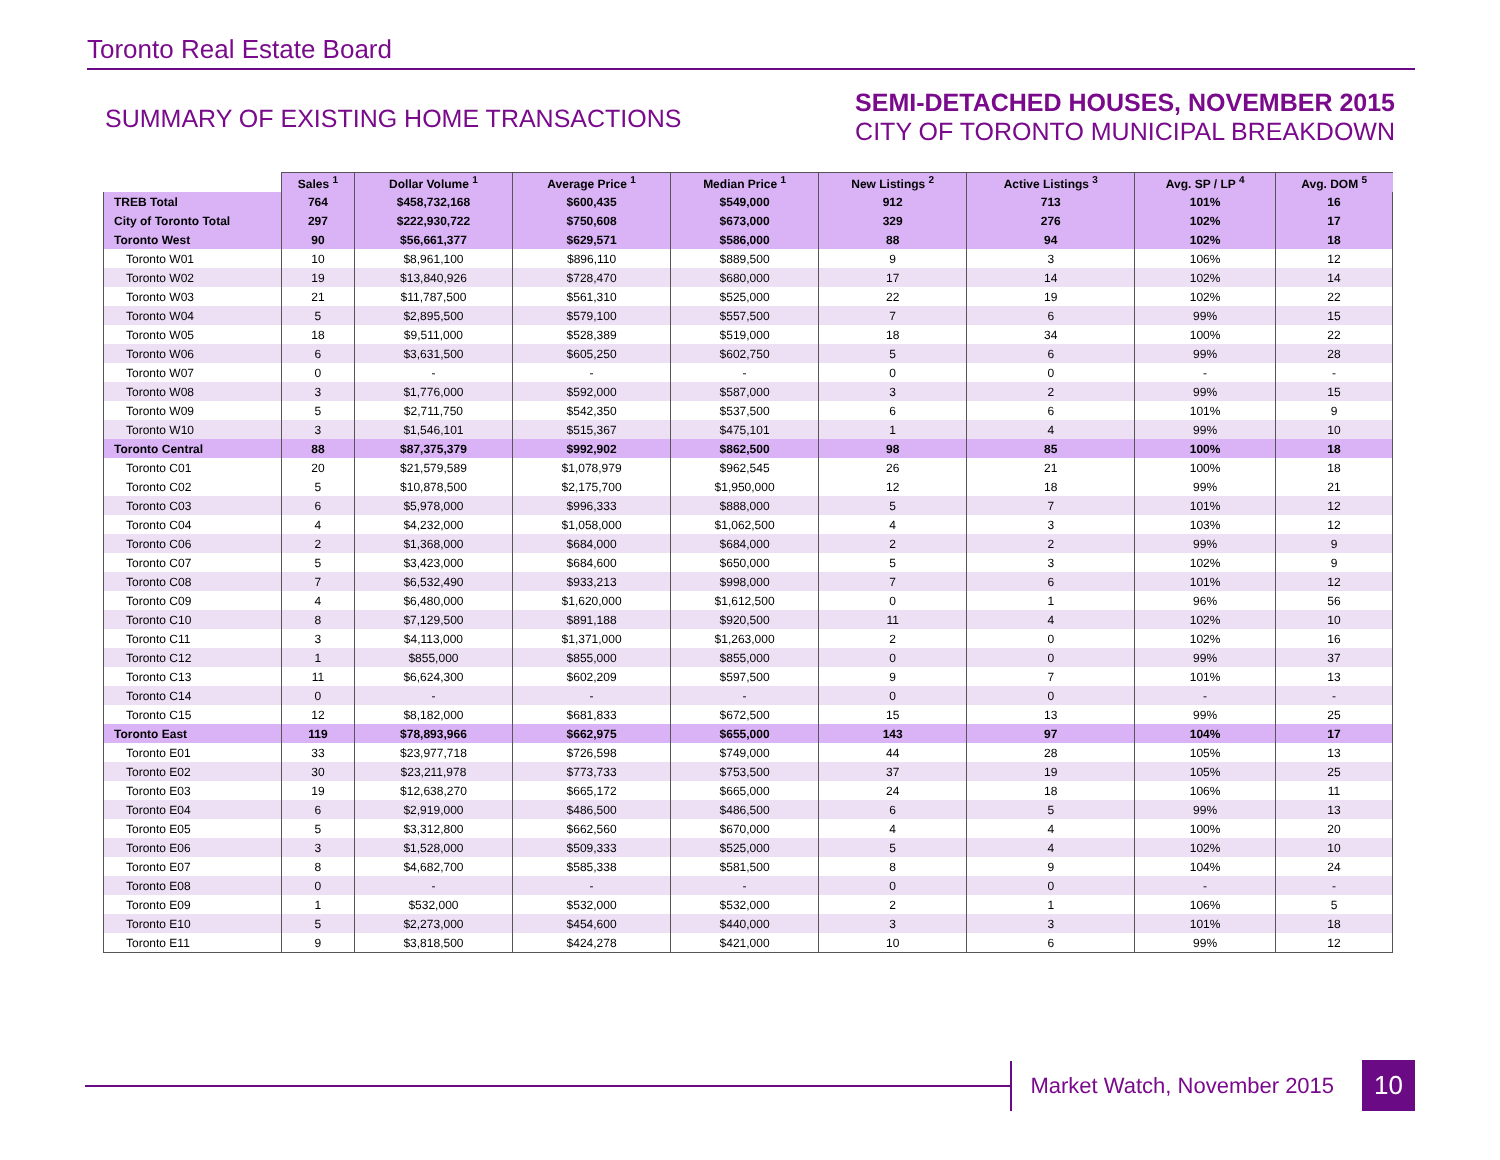Toronto Real Estate Board
SUMMARY OF EXISTING HOME TRANSACTIONS
SEMI-DETACHED HOUSES, NOVEMBER 2015
CITY OF TORONTO MUNICIPAL BREAKDOWN
| | Sales <sup>1</sup> | Dollar Volume <sup>1</sup> | Average Price <sup>1</sup> | Median Price <sup>1</sup> | New Listings <sup>2</sup> | Active Listings <sup>3</sup> | Avg. SP / LP <sup>4</sup> | Avg. DOM <sup>5</sup> |
| --- | --- | --- | --- | --- | --- | --- | --- | --- |
| TREB Total | 764 | $458,732,168 | $600,435 | $549,000 | 912 | 713 | 101% | 16 |
| City of Toronto Total | 297 | $222,930,722 | $750,608 | $673,000 | 329 | 276 | 102% | 17 |
| Toronto West | 90 | $56,661,377 | $629,571 | $586,000 | 88 | 94 | 102% | 18 |
| Toronto W01 | 10 | $8,961,100 | $896,110 | $889,500 | 9 | 3 | 106% | 12 |
| Toronto W02 | 19 | $13,840,926 | $728,470 | $680,000 | 17 | 14 | 102% | 14 |
| Toronto W03 | 21 | $11,787,500 | $561,310 | $525,000 | 22 | 19 | 102% | 22 |
| Toronto W04 | 5 | $2,895,500 | $579,100 | $557,500 | 7 | 6 | 99% | 15 |
| Toronto W05 | 18 | $9,511,000 | $528,389 | $519,000 | 18 | 34 | 100% | 22 |
| Toronto W06 | 6 | $3,631,500 | $605,250 | $602,750 | 5 | 6 | 99% | 28 |
| Toronto W07 | 0 | - | - | - | 0 | 0 | - | - |
| Toronto W08 | 3 | $1,776,000 | $592,000 | $587,000 | 3 | 2 | 99% | 15 |
| Toronto W09 | 5 | $2,711,750 | $542,350 | $537,500 | 6 | 6 | 101% | 9 |
| Toronto W10 | 3 | $1,546,101 | $515,367 | $475,101 | 1 | 4 | 99% | 10 |
| Toronto Central | 88 | $87,375,379 | $992,902 | $862,500 | 98 | 85 | 100% | 18 |
| Toronto C01 | 20 | $21,579,589 | $1,078,979 | $962,545 | 26 | 21 | 100% | 18 |
| Toronto C02 | 5 | $10,878,500 | $2,175,700 | $1,950,000 | 12 | 18 | 99% | 21 |
| Toronto C03 | 6 | $5,978,000 | $996,333 | $888,000 | 5 | 7 | 101% | 12 |
| Toronto C04 | 4 | $4,232,000 | $1,058,000 | $1,062,500 | 4 | 3 | 103% | 12 |
| Toronto C06 | 2 | $1,368,000 | $684,000 | $684,000 | 2 | 2 | 99% | 9 |
| Toronto C07 | 5 | $3,423,000 | $684,600 | $650,000 | 5 | 3 | 102% | 9 |
| Toronto C08 | 7 | $6,532,490 | $933,213 | $998,000 | 7 | 6 | 101% | 12 |
| Toronto C09 | 4 | $6,480,000 | $1,620,000 | $1,612,500 | 0 | 1 | 96% | 56 |
| Toronto C10 | 8 | $7,129,500 | $891,188 | $920,500 | 11 | 4 | 102% | 10 |
| Toronto C11 | 3 | $4,113,000 | $1,371,000 | $1,263,000 | 2 | 0 | 102% | 16 |
| Toronto C12 | 1 | $855,000 | $855,000 | $855,000 | 0 | 0 | 99% | 37 |
| Toronto C13 | 11 | $6,624,300 | $602,209 | $597,500 | 9 | 7 | 101% | 13 |
| Toronto C14 | 0 | - | - | - | 0 | 0 | - | - |
| Toronto C15 | 12 | $8,182,000 | $681,833 | $672,500 | 15 | 13 | 99% | 25 |
| Toronto East | 119 | $78,893,966 | $662,975 | $655,000 | 143 | 97 | 104% | 17 |
| Toronto E01 | 33 | $23,977,718 | $726,598 | $749,000 | 44 | 28 | 105% | 13 |
| Toronto E02 | 30 | $23,211,978 | $773,733 | $753,500 | 37 | 19 | 105% | 25 |
| Toronto E03 | 19 | $12,638,270 | $665,172 | $665,000 | 24 | 18 | 106% | 11 |
| Toronto E04 | 6 | $2,919,000 | $486,500 | $486,500 | 6 | 5 | 99% | 13 |
| Toronto E05 | 5 | $3,312,800 | $662,560 | $670,000 | 4 | 4 | 100% | 20 |
| Toronto E06 | 3 | $1,528,000 | $509,333 | $525,000 | 5 | 4 | 102% | 10 |
| Toronto E07 | 8 | $4,682,700 | $585,338 | $581,500 | 8 | 9 | 104% | 24 |
| Toronto E08 | 0 | - | - | - | 0 | 0 | - | - |
| Toronto E09 | 1 | $532,000 | $532,000 | $532,000 | 2 | 1 | 106% | 5 |
| Toronto E10 | 5 | $2,273,000 | $454,600 | $440,000 | 3 | 3 | 101% | 18 |
| Toronto E11 | 9 | $3,818,500 | $424,278 | $421,000 | 10 | 6 | 99% | 12 |
Market Watch, November 2015
10